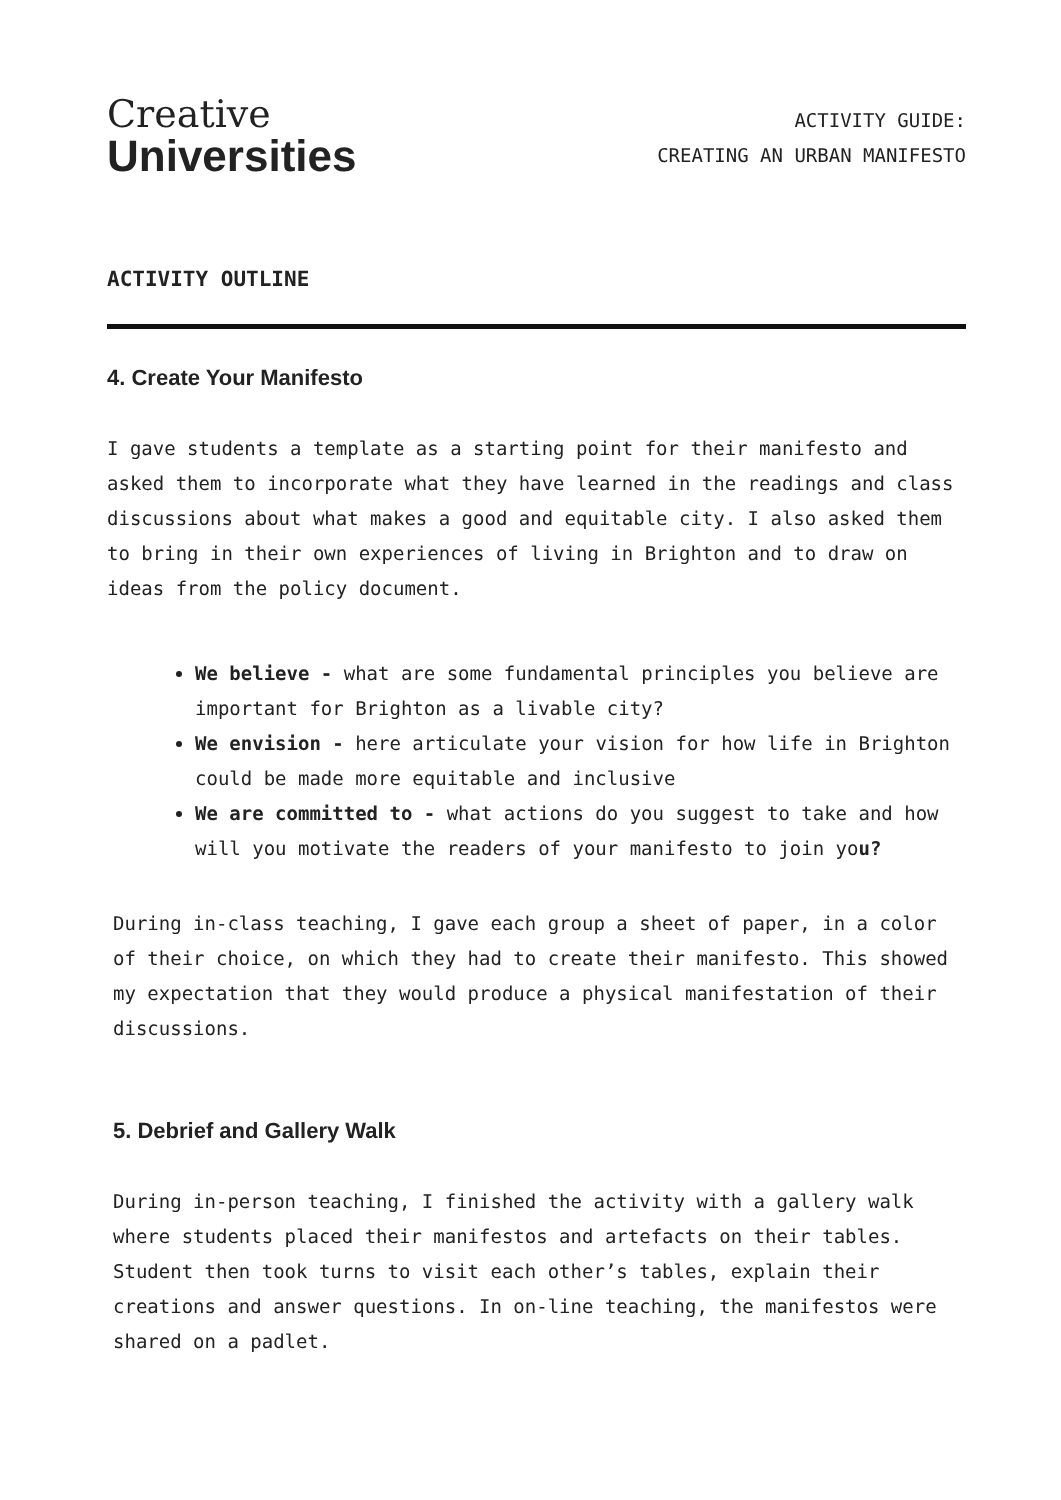Creative
Universities
ACTIVITY GUIDE:
CREATING AN URBAN MANIFESTO
ACTIVITY OUTLINE
4. Create Your Manifesto
I gave students a template as a starting point for their manifesto and asked them to incorporate what they have learned in the readings and class discussions about what makes a good and equitable city. I also asked them to bring in their own experiences of living in Brighton and to draw on ideas from the policy document.
We believe - what are some fundamental principles you believe are important for Brighton as a livable city?
We envision - here articulate your vision for how life in Brighton could be made more equitable and inclusive
We are committed to - what actions do you suggest to take and how will you motivate the readers of your manifesto to join you?
During in-class teaching, I gave each group a sheet of paper, in a color of their choice, on which they had to create their manifesto. This showed my expectation that they would produce a physical manifestation of their discussions.
5. Debrief and Gallery Walk
During in-person teaching, I finished the activity with a gallery walk where students placed their manifestos and artefacts on their tables. Student then took turns to visit each other’s tables, explain their creations and answer questions. In on-line teaching, the manifestos were shared on a padlet.